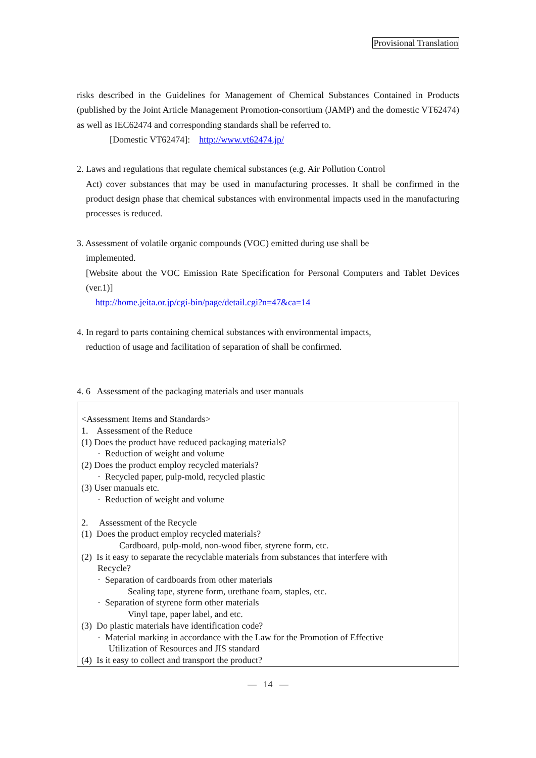Provisional Translation
risks described in the Guidelines for Management of Chemical Substances Contained in Products (published by the Joint Article Management Promotion-consortium (JAMP) and the domestic VT62474) as well as IEC62474 and corresponding standards shall be referred to.
[Domestic VT62474]: http://www.vt62474.jp/
2. Laws and regulations that regulate chemical substances (e.g. Air Pollution Control
Act) cover substances that may be used in manufacturing processes. It shall be confirmed in the product design phase that chemical substances with environmental impacts used in the manufacturing processes is reduced.
3. Assessment of volatile organic compounds (VOC) emitted during use shall be
implemented.
[Website about the VOC Emission Rate Specification for Personal Computers and Tablet Devices (ver.1)]
http://home.jeita.or.jp/cgi-bin/page/detail.cgi?n=47&ca=14
4. In regard to parts containing chemical substances with environmental impacts,
reduction of usage and facilitation of separation of shall be confirmed.
4. 6 Assessment of the packaging materials and user manuals
<Assessment Items and Standards>
1. Assessment of the Reduce
(1) Does the product have reduced packaging materials?
· Reduction of weight and volume
(2) Does the product employ recycled materials?
· Recycled paper, pulp-mold, recycled plastic
(3) User manuals etc.
· Reduction of weight and volume
2. Assessment of the Recycle
(1) Does the product employ recycled materials?
Cardboard, pulp-mold, non-wood fiber, styrene form, etc.
(2) Is it easy to separate the recyclable materials from substances that interfere with
Recycle?
· Separation of cardboards from other materials
Sealing tape, styrene form, urethane foam, staples, etc.
· Separation of styrene form other materials
Vinyl tape, paper label, and etc.
(3) Do plastic materials have identification code?
· Material marking in accordance with the Law for the Promotion of Effective
Utilization of Resources and JIS standard
(4) Is it easy to collect and transport the product?
— 14 —